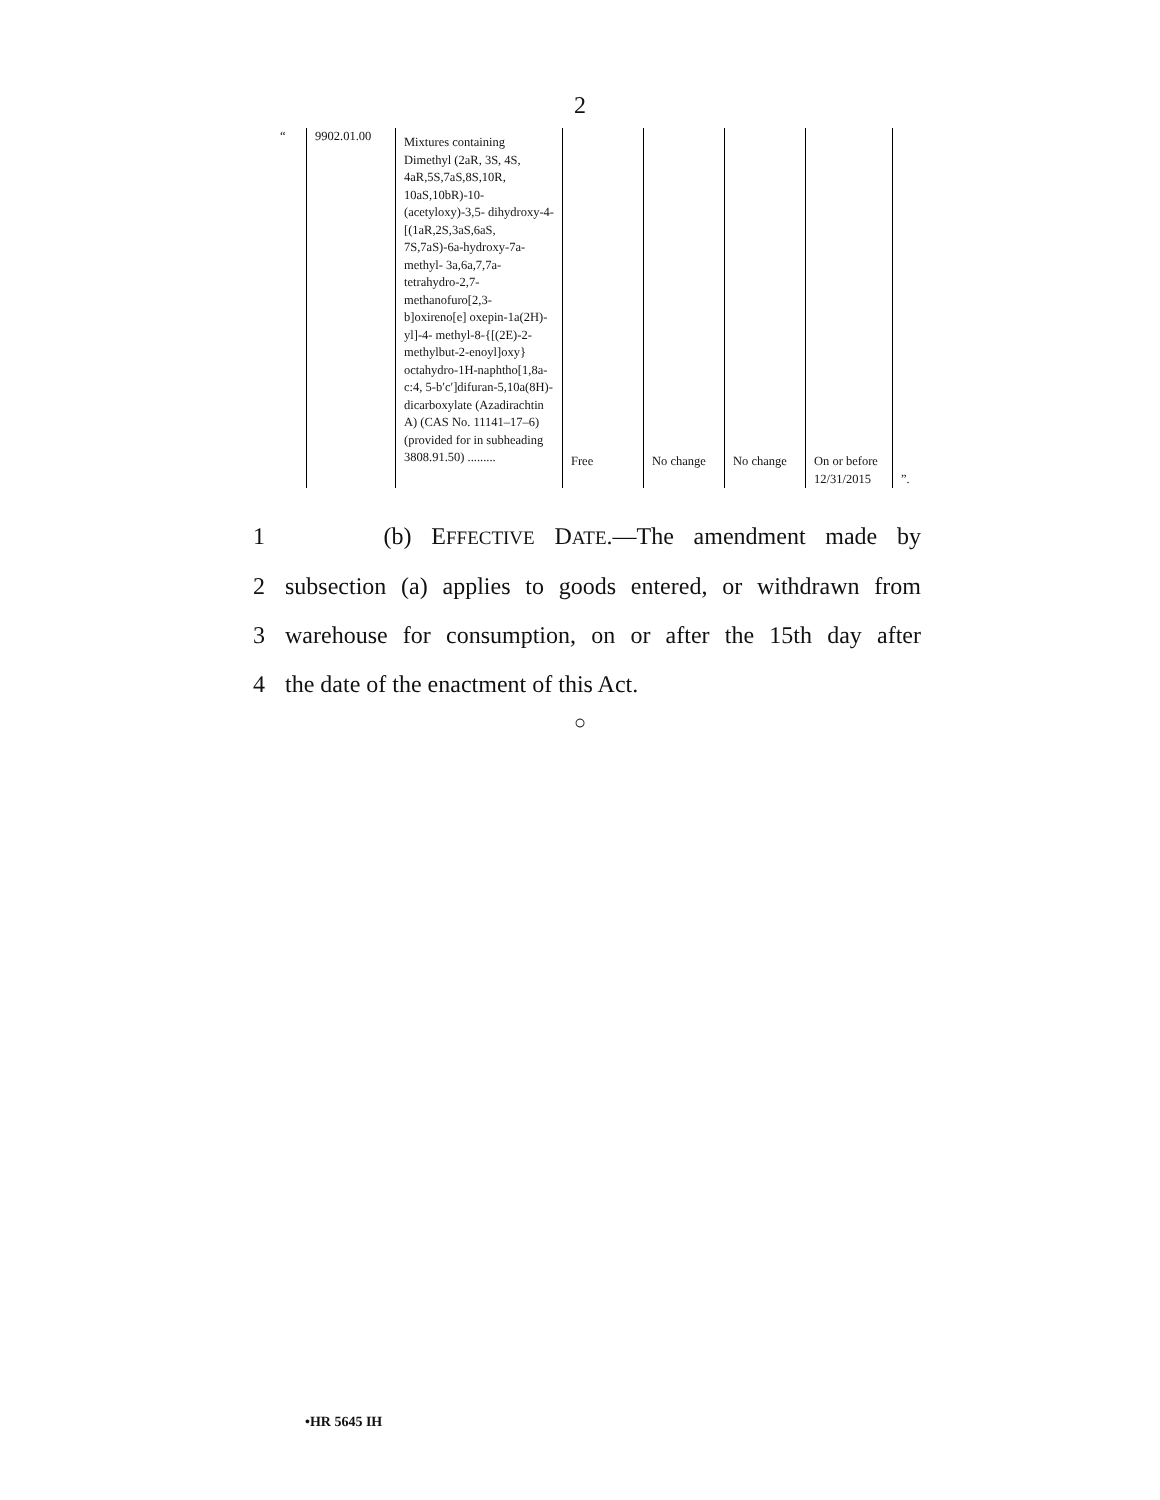2
| “ | 9902.01.00 | Mixtures containing Dimethyl (2aR, 3S, 4S, 4aR,5S,7aS,8S,10R, 10aS,10bR)-10-(acetyloxy)-3,5- dihydroxy-4-[(1aR,2S,3aS,6aS, 7S,7aS)-6a-hydroxy-7a-methyl- 3a,6a,7,7a-tetrahydro-2,7-methanofuro[2,3-b]oxireno[e] oxepin-1a(2H)-yl]-4- methyl-8-{[(2E)-2-methylbut-2-enoyl]oxy} octahydro-1H-naphtho[1,8a-c:4, 5-b′c′]difuran-5,10a(8H)-dicarboxylate (Azadirachtin A) (CAS No. 11141–17–6) (provided for in subheading 3808.91.50) ......... | Free | No change | No change | On or before 12/31/2015 | ”. |
1 (b) EFFECTIVE DATE.—The amendment made by
2 subsection (a) applies to goods entered, or withdrawn from
3 warehouse for consumption, on or after the 15th day after
4 the date of the enactment of this Act.
○
•HR 5645 IH